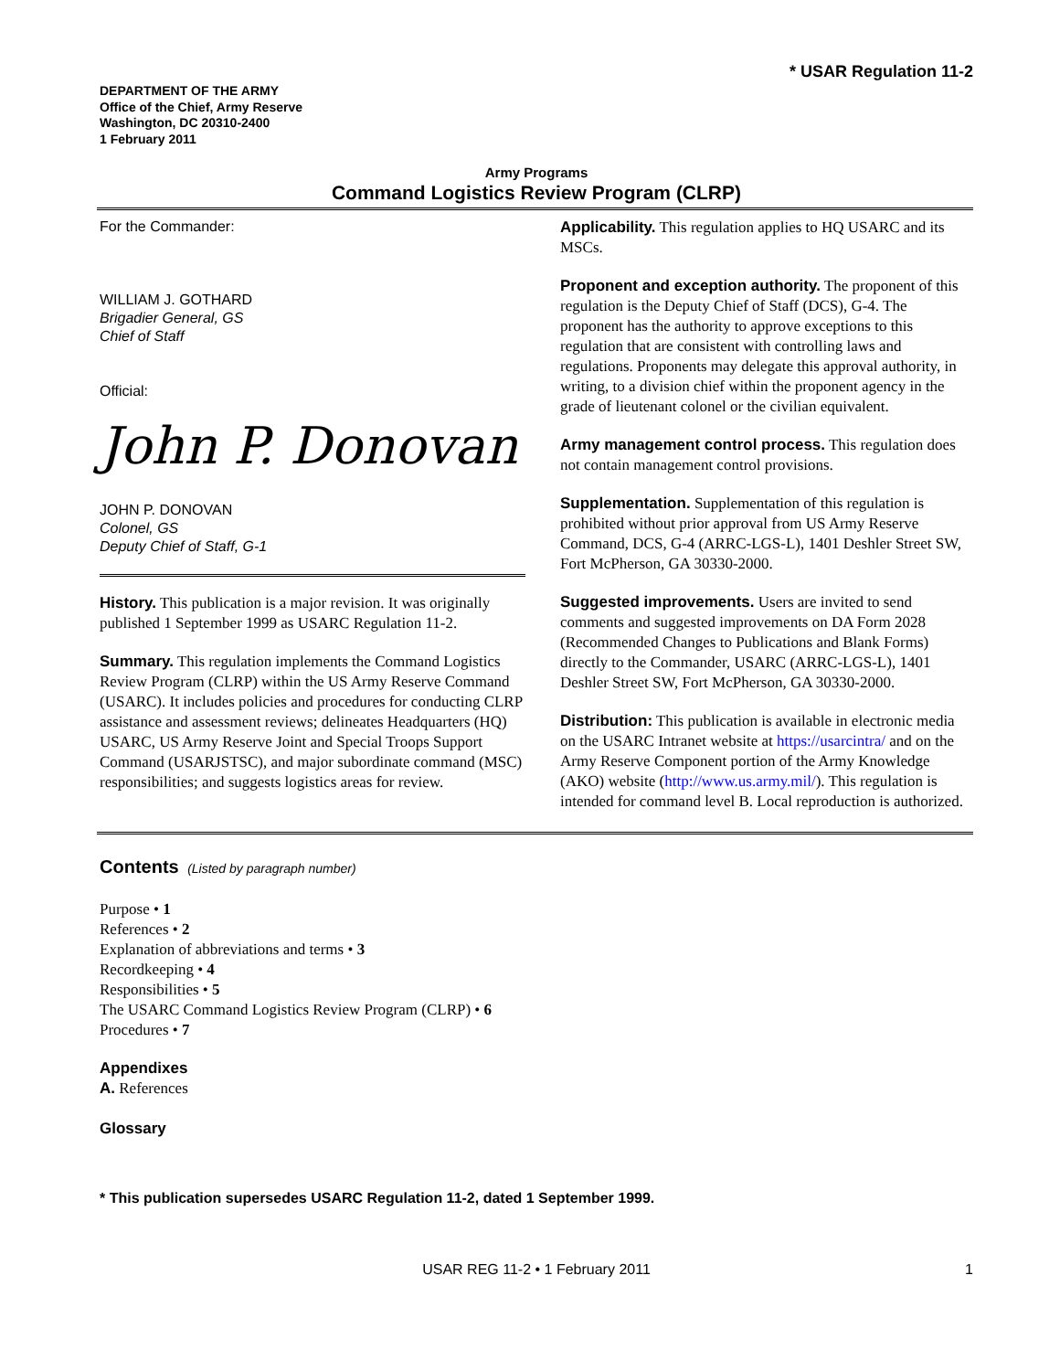* USAR Regulation 11-2
DEPARTMENT OF THE ARMY
Office of the Chief, Army Reserve
Washington, DC 20310-2400
1 February 2011
Army Programs
Command Logistics Review Program (CLRP)
For the Commander:
WILLIAM J. GOTHARD
Brigadier General, GS
Chief of Staff
Official:
John P. Donovan
JOHN P. DONOVAN
Colonel, GS
Deputy Chief of Staff, G-1
History. This publication is a major revision. It was originally published 1 September 1999 as USARC Regulation 11-2.
Summary. This regulation implements the Command Logistics Review Program (CLRP) within the US Army Reserve Command (USARC). It includes policies and procedures for conducting CLRP assistance and assessment reviews; delineates Headquarters (HQ) USARC, US Army Reserve Joint and Special Troops Support Command (USARJSTSC), and major subordinate command (MSC) responsibilities; and suggests logistics areas for review.
Applicability. This regulation applies to HQ USARC and its MSCs.
Proponent and exception authority. The proponent of this regulation is the Deputy Chief of Staff (DCS), G-4. The proponent has the authority to approve exceptions to this regulation that are consistent with controlling laws and regulations. Proponents may delegate this approval authority, in writing, to a division chief within the proponent agency in the grade of lieutenant colonel or the civilian equivalent.
Army management control process. This regulation does not contain management control provisions.
Supplementation. Supplementation of this regulation is prohibited without prior approval from US Army Reserve Command, DCS, G-4 (ARRC-LGS-L), 1401 Deshler Street SW, Fort McPherson, GA 30330-2000.
Suggested improvements. Users are invited to send comments and suggested improvements on DA Form 2028 (Recommended Changes to Publications and Blank Forms) directly to the Commander, USARC (ARRC-LGS-L), 1401 Deshler Street SW, Fort McPherson, GA 30330-2000.
Distribution: This publication is available in electronic media on the USARC Intranet website at https://usarcintra/ and on the Army Reserve Component portion of the Army Knowledge (AKO) website (http://www.us.army.mil/). This regulation is intended for command level B. Local reproduction is authorized.
Contents (Listed by paragraph number)
Purpose • 1
References • 2
Explanation of abbreviations and terms • 3
Recordkeeping • 4
Responsibilities • 5
The USARC Command Logistics Review Program (CLRP) • 6
Procedures • 7
Appendixes
A. References
Glossary
* This publication supersedes USARC Regulation 11-2, dated 1 September 1999.
USAR REG 11-2 • 1 February 2011 1